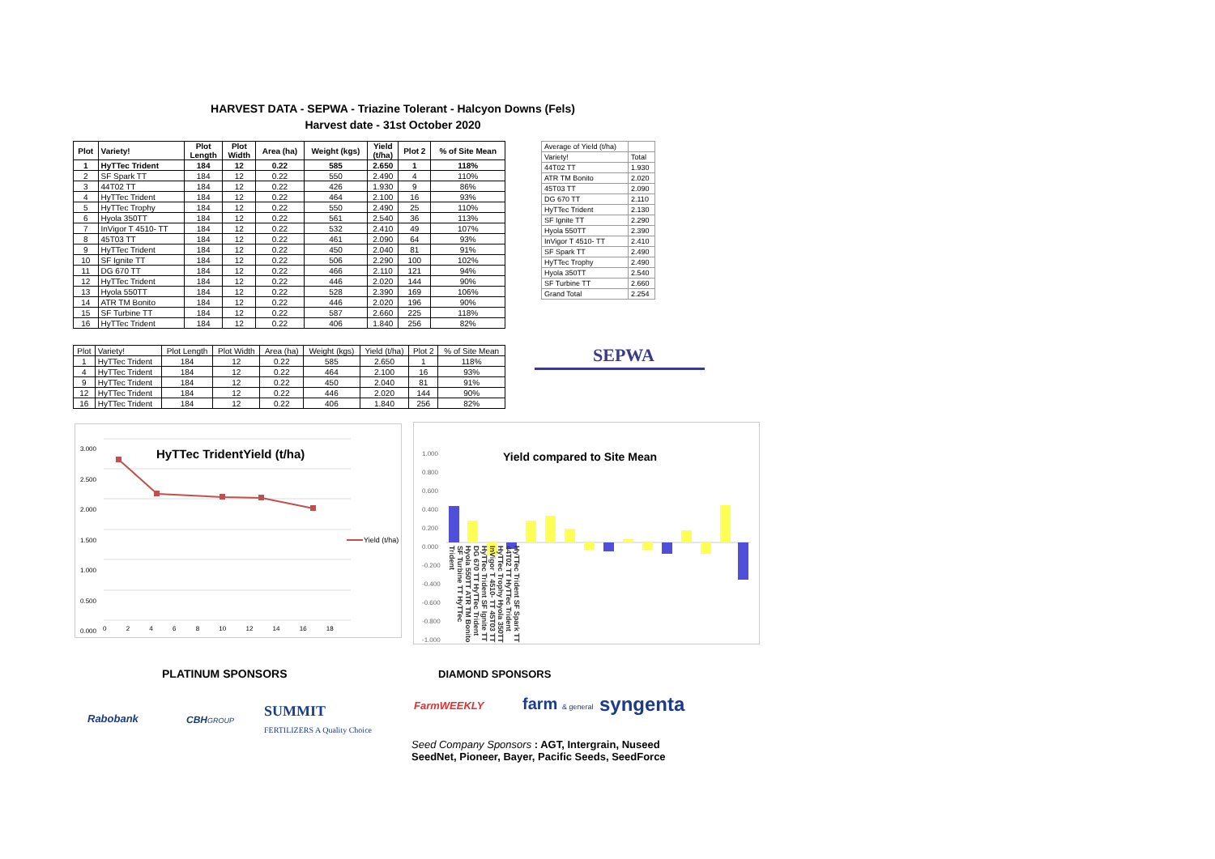HARVEST DATA - SEPWA - Triazine Tolerant - Halcyon Downs (Fels)
Harvest date - 31st October 2020
| Plot | Variety! | Plot Length | Plot Width | Area (ha) | Weight (kgs) | Yield (t/ha) | Plot 2 | % of Site Mean |
| --- | --- | --- | --- | --- | --- | --- | --- | --- |
| 1 | HyTTec Trident | 184 | 12 | 0.22 | 585 | 2.650 | 1 | 118% |
| 2 | SF Spark TT | 184 | 12 | 0.22 | 550 | 2.490 | 4 | 110% |
| 3 | 44T02 TT | 184 | 12 | 0.22 | 426 | 1.930 | 9 | 86% |
| 4 | HyTTec Trident | 184 | 12 | 0.22 | 464 | 2.100 | 16 | 93% |
| 5 | HyTTec Trophy | 184 | 12 | 0.22 | 550 | 2.490 | 25 | 110% |
| 6 | Hyola 350TT | 184 | 12 | 0.22 | 561 | 2.540 | 36 | 113% |
| 7 | InVigor T 4510- TT | 184 | 12 | 0.22 | 532 | 2.410 | 49 | 107% |
| 8 | 45T03 TT | 184 | 12 | 0.22 | 461 | 2.090 | 64 | 93% |
| 9 | HyTTec Trident | 184 | 12 | 0.22 | 450 | 2.040 | 81 | 91% |
| 10 | SF Ignite TT | 184 | 12 | 0.22 | 506 | 2.290 | 100 | 102% |
| 11 | DG 670 TT | 184 | 12 | 0.22 | 466 | 2.110 | 121 | 94% |
| 12 | HyTTec Trident | 184 | 12 | 0.22 | 446 | 2.020 | 144 | 90% |
| 13 | Hyola 550TT | 184 | 12 | 0.22 | 528 | 2.390 | 169 | 106% |
| 14 | ATR TM Bonito | 184 | 12 | 0.22 | 446 | 2.020 | 196 | 90% |
| 15 | SF Turbine TT | 184 | 12 | 0.22 | 587 | 2.660 | 225 | 118% |
| 16 | HyTTec Trident | 184 | 12 | 0.22 | 406 | 1.840 | 256 | 82% |
| Plot | Variety! | Plot Length | Plot Width | Area (ha) | Weight (kgs) | Yield (t/ha) | Plot 2 | % of Site Mean |
| 1 | HyTTec Trident | 184 | 12 | 0.22 | 585 | 2.650 | 1 | 118% |
| 4 | HyTTec Trident | 184 | 12 | 0.22 | 464 | 2.100 | 16 | 93% |
| 9 | HyTTec Trident | 184 | 12 | 0.22 | 450 | 2.040 | 81 | 91% |
| 12 | HyTTec Trident | 184 | 12 | 0.22 | 446 | 2.020 | 144 | 90% |
| 16 | HyTTec Trident | 184 | 12 | 0.22 | 406 | 1.840 | 256 | 82% |
| Average of Yield (t/ha) | |
| Variety! | Total |
| 44T02 TT | 1.930 |
| ATR TM Bonito | 2.020 |
| 45T03 TT | 2.090 |
| DG 670 TT | 2.110 |
| HyTTec Trident | 2.130 |
| SF Ignite TT | 2.290 |
| Hyola 550TT | 2.390 |
| InVigor T 4510- TT | 2.410 |
| SF Spark TT | 2.490 |
| HyTTec Trophy | 2.490 |
| Hyola 350TT | 2.540 |
| SF Turbine TT | 2.660 |
| Grand Total | 2.254 |
SEPWA
HyTTec TridentYield (t/ha)
Yield (t/ha)
3.000
2.500
2.000
1.500
1.000
0.500
0.000
0 2 4 6 8 10 12 14 16 18
Yield compared to Site Mean
1.000
0.800
0.600
0.400
0.200
0.000
-0.200
-0.400
-0.600
-0.800
-1.000
HyTTec Trident SF Spark TT 44T02 TT HyTTec Trident HyTTec Trophy Hyola 350TT InVigor T 4510- TT 45T03 TT HyTTec Trident SF Ignite TT DG 670 TT HyTTec Trident Hyola 550TT ATR TM Bonito SF Turbine TT HyTTec Trident
PLATINUM SPONSORS DIAMOND SPONSORS
Rabobank CBHGROUP
SUMMIT
FERTILIZERS A Quality Choice
FarmWEEKLY farm & general syngenta
Seed Company Sponsors : AGT, Intergrain, Nuseed
SeedNet, Pioneer, Bayer, Pacific Seeds, SeedForce